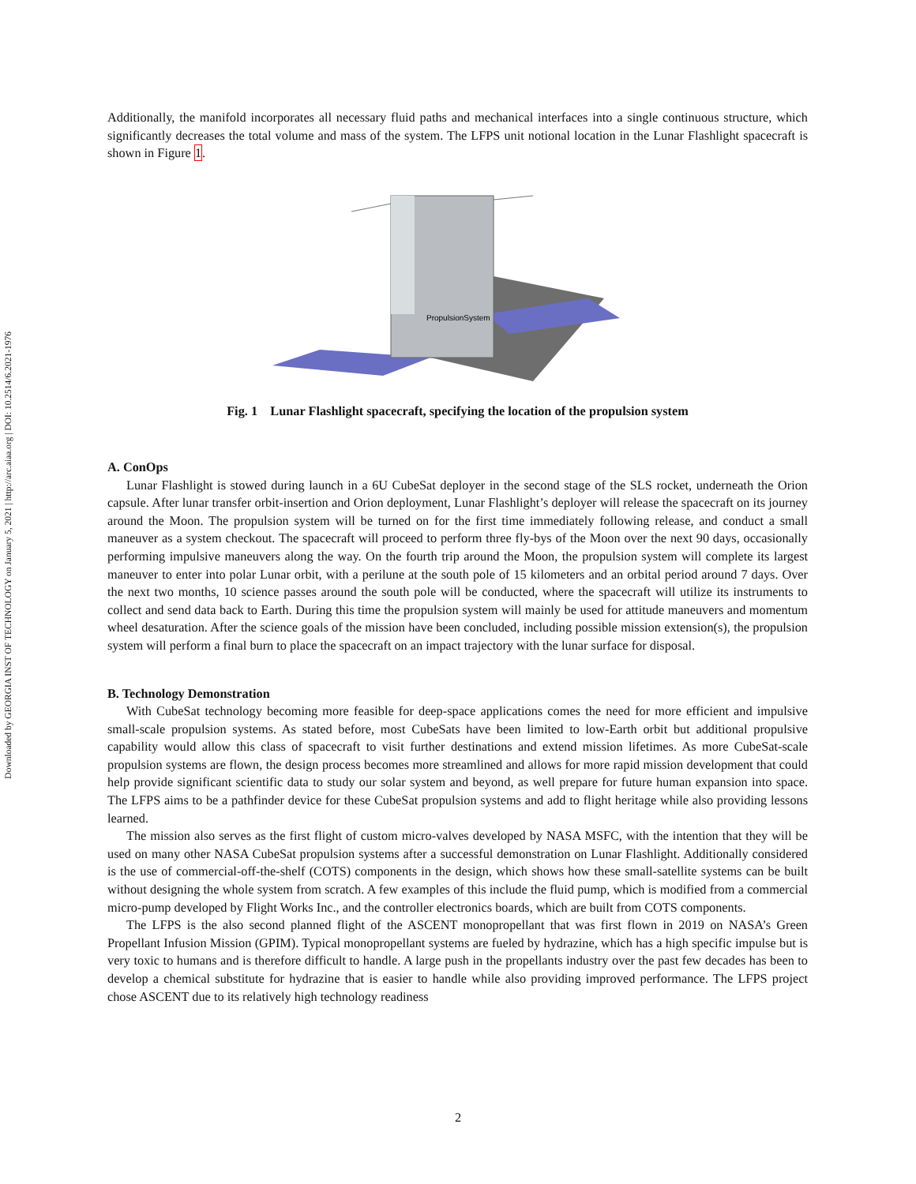Downloaded by GEORGIA INST OF TECHNOLOGY on January 5, 2021 | http://arc.aiaa.org | DOI: 10.2514/6.2021-1976
Additionally, the manifold incorporates all necessary fluid paths and mechanical interfaces into a single continuous structure, which significantly decreases the total volume and mass of the system. The LFPS unit notional location in the Lunar Flashlight spacecraft is shown in Figure 1.
PropulsionSystem
Fig. 1 Lunar Flashlight spacecraft, specifying the location of the propulsion system
A. ConOps
Lunar Flashlight is stowed during launch in a 6U CubeSat deployer in the second stage of the SLS rocket, underneath the Orion capsule. After lunar transfer orbit-insertion and Orion deployment, Lunar Flashlight’s deployer will release the spacecraft on its journey around the Moon. The propulsion system will be turned on for the first time immediately following release, and conduct a small maneuver as a system checkout. The spacecraft will proceed to perform three fly-bys of the Moon over the next 90 days, occasionally performing impulsive maneuvers along the way. On the fourth trip around the Moon, the propulsion system will complete its largest maneuver to enter into polar Lunar orbit, with a perilune at the south pole of 15 kilometers and an orbital period around 7 days. Over the next two months, 10 science passes around the south pole will be conducted, where the spacecraft will utilize its instruments to collect and send data back to Earth. During this time the propulsion system will mainly be used for attitude maneuvers and momentum wheel desaturation. After the science goals of the mission have been concluded, including possible mission extension(s), the propulsion system will perform a final burn to place the spacecraft on an impact trajectory with the lunar surface for disposal.
B. Technology Demonstration
With CubeSat technology becoming more feasible for deep-space applications comes the need for more efficient and impulsive small-scale propulsion systems. As stated before, most CubeSats have been limited to low-Earth orbit but additional propulsive capability would allow this class of spacecraft to visit further destinations and extend mission lifetimes. As more CubeSat-scale propulsion systems are flown, the design process becomes more streamlined and allows for more rapid mission development that could help provide significant scientific data to study our solar system and beyond, as well prepare for future human expansion into space. The LFPS aims to be a pathfinder device for these CubeSat propulsion systems and add to flight heritage while also providing lessons learned.
The mission also serves as the first flight of custom micro-valves developed by NASA MSFC, with the intention that they will be used on many other NASA CubeSat propulsion systems after a successful demonstration on Lunar Flashlight. Additionally considered is the use of commercial-off-the-shelf (COTS) components in the design, which shows how these small-satellite systems can be built without designing the whole system from scratch. A few examples of this include the fluid pump, which is modified from a commercial micro-pump developed by Flight Works Inc., and the controller electronics boards, which are built from COTS components.
The LFPS is the also second planned flight of the ASCENT monopropellant that was first flown in 2019 on NASA’s Green Propellant Infusion Mission (GPIM). Typical monopropellant systems are fueled by hydrazine, which has a high specific impulse but is very toxic to humans and is therefore difficult to handle. A large push in the propellants industry over the past few decades has been to develop a chemical substitute for hydrazine that is easier to handle while also providing improved performance. The LFPS project chose ASCENT due to its relatively high technology readiness
2